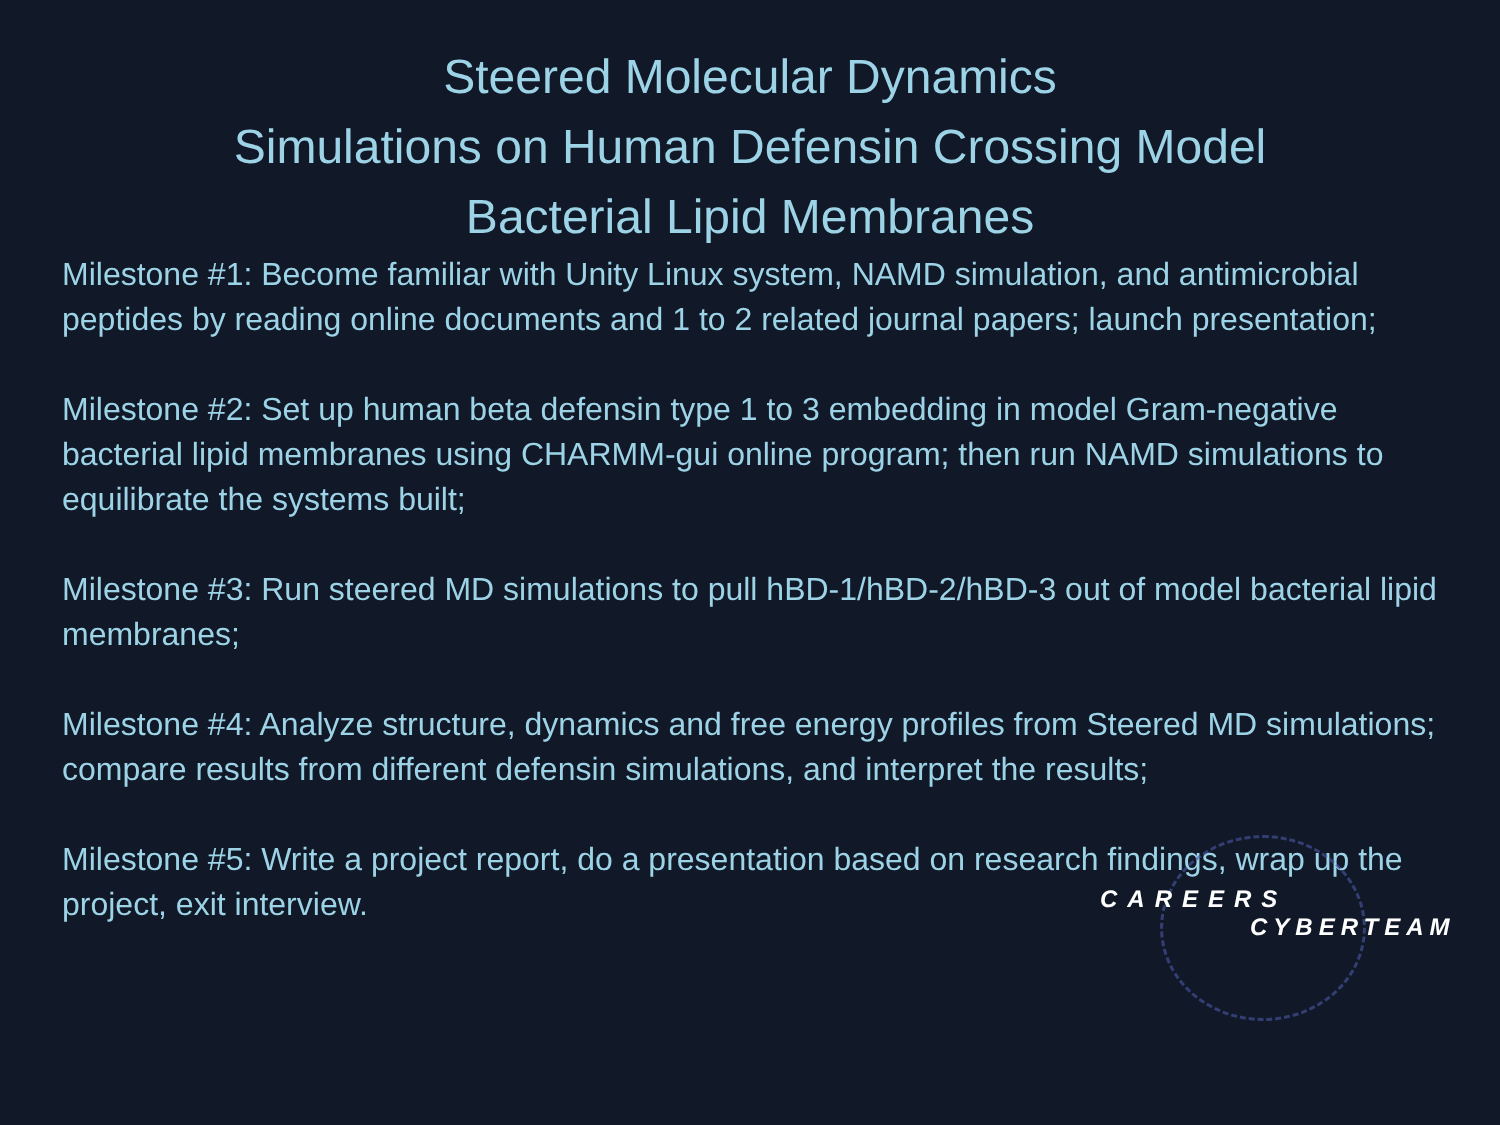Steered Molecular Dynamics
Simulations on Human Defensin Crossing Model
Bacterial Lipid Membranes
Milestone #1: Become familiar with Unity Linux system, NAMD simulation, and antimicrobial peptides by reading online documents and 1 to 2 related journal papers; launch presentation;
Milestone #2: Set up human beta defensin type 1 to 3 embedding in model Gram-negative bacterial lipid membranes using CHARMM-gui online program; then run NAMD simulations to equilibrate the systems built;
Milestone #3: Run steered MD simulations to pull hBD-1/hBD-2/hBD-3 out of model bacterial lipid membranes;
Milestone #4: Analyze structure, dynamics and free energy profiles from Steered MD simulations; compare results from different defensin simulations, and interpret the results;
Milestone #5: Write a project report, do a presentation based on research findings, wrap up the project, exit interview.
CAREERS
CYBERTEAM